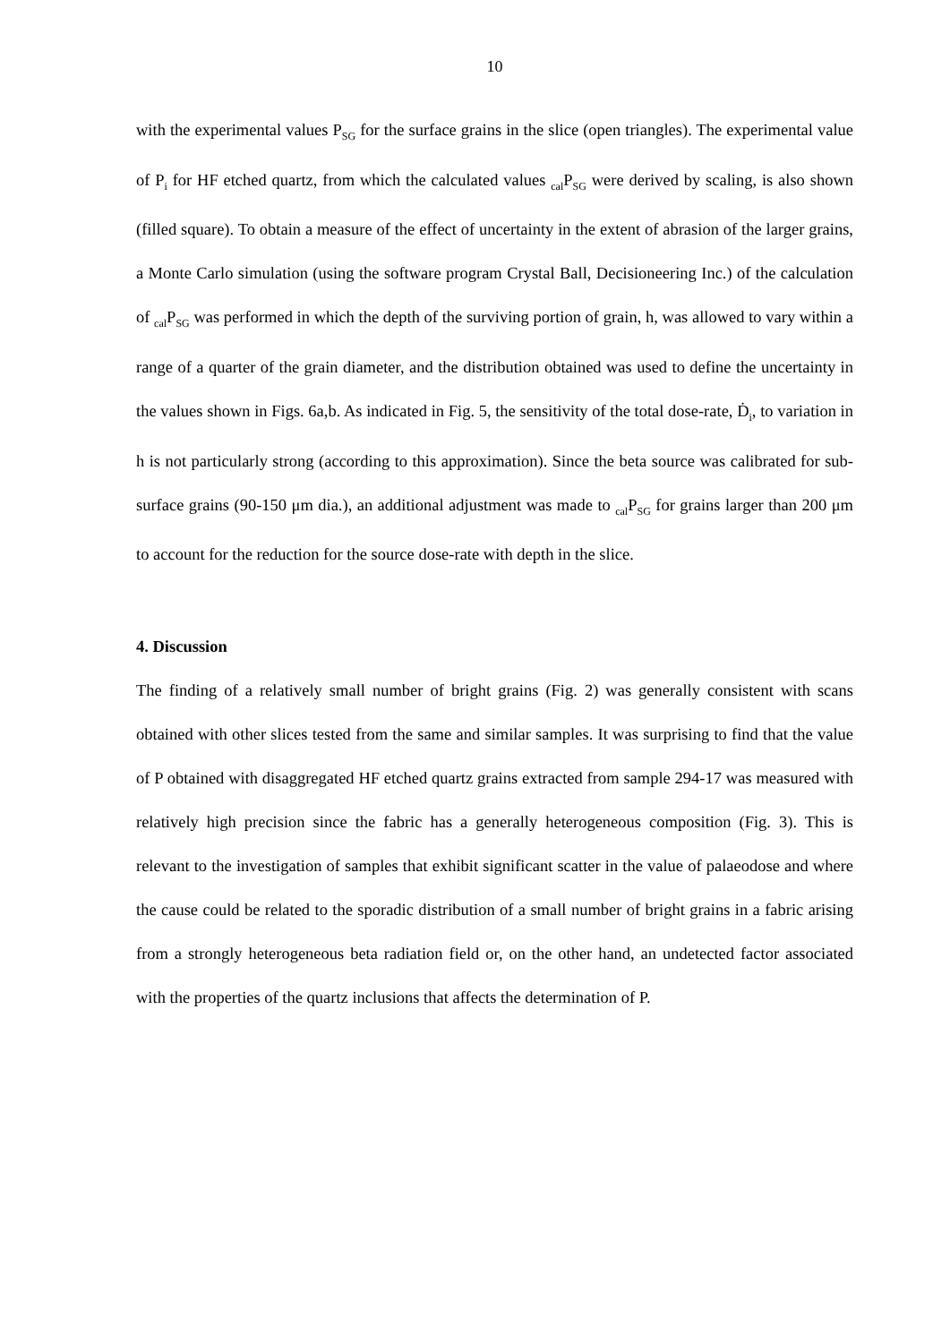10
with the experimental values P<sub>SG</sub> for the surface grains in the slice (open triangles). The experimental value of P<sub>i</sub> for HF etched quartz, from which the calculated values <sub>cal</sub>P<sub>SG</sub> were derived by scaling, is also shown (filled square). To obtain a measure of the effect of uncertainty in the extent of abrasion of the larger grains, a Monte Carlo simulation (using the software program Crystal Ball, Decisioneering Inc.) of the calculation of <sub>cal</sub>P<sub>SG</sub> was performed in which the depth of the surviving portion of grain, h, was allowed to vary within a range of a quarter of the grain diameter, and the distribution obtained was used to define the uncertainty in the values shown in Figs. 6a,b. As indicated in Fig. 5, the sensitivity of the total dose-rate, Ḋ<sub>i</sub>, to variation in h is not particularly strong (according to this approximation). Since the beta source was calibrated for sub-surface grains (90-150 μm dia.), an additional adjustment was made to <sub>cal</sub>P<sub>SG</sub> for grains larger than 200 μm to account for the reduction for the source dose-rate with depth in the slice.
4. Discussion
The finding of a relatively small number of bright grains (Fig. 2) was generally consistent with scans obtained with other slices tested from the same and similar samples. It was surprising to find that the value of P obtained with disaggregated HF etched quartz grains extracted from sample 294-17 was measured with relatively high precision since the fabric has a generally heterogeneous composition (Fig. 3). This is relevant to the investigation of samples that exhibit significant scatter in the value of palaeodose and where the cause could be related to the sporadic distribution of a small number of bright grains in a fabric arising from a strongly heterogeneous beta radiation field or, on the other hand, an undetected factor associated with the properties of the quartz inclusions that affects the determination of P.